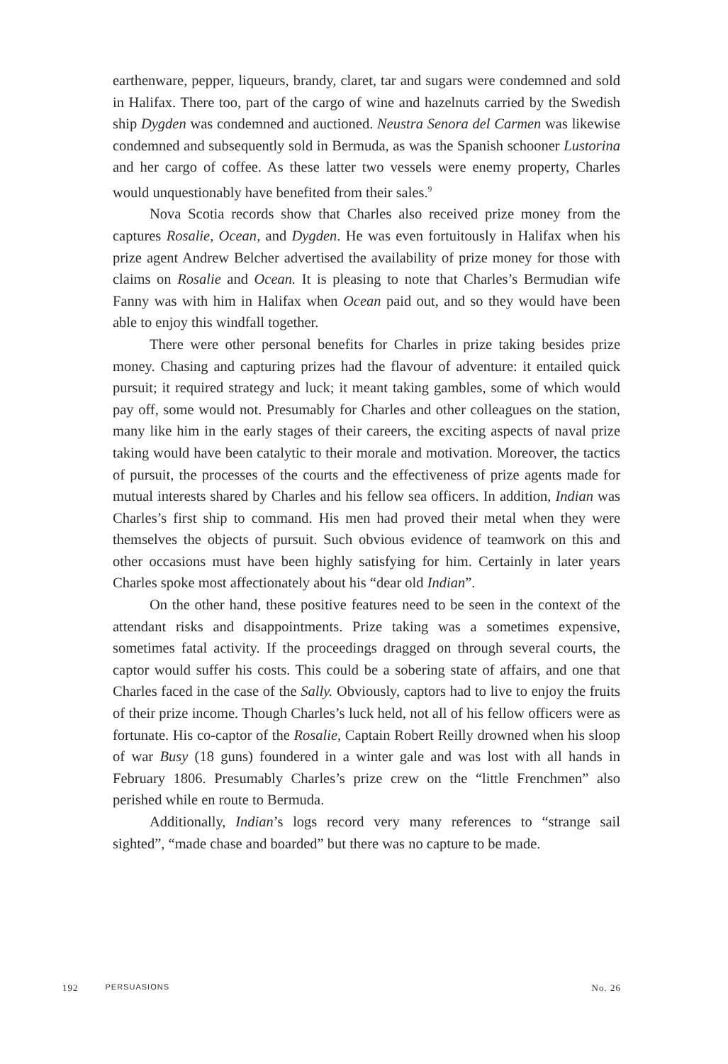earthenware, pepper, liqueurs, brandy, claret, tar and sugars were condemned and sold in Halifax. There too, part of the cargo of wine and hazelnuts carried by the Swedish ship Dygden was condemned and auctioned. Neustra Senora del Carmen was likewise condemned and subsequently sold in Bermuda, as was the Spanish schooner Lustorina and her cargo of coffee. As these latter two vessels were enemy property, Charles would unquestionably have benefited from their sales.<sup>9</sup>
Nova Scotia records show that Charles also received prize money from the captures Rosalie, Ocean, and Dygden. He was even fortuitously in Halifax when his prize agent Andrew Belcher advertised the availability of prize money for those with claims on Rosalie and Ocean. It is pleasing to note that Charles’s Bermudian wife Fanny was with him in Halifax when Ocean paid out, and so they would have been able to enjoy this windfall together.
There were other personal benefits for Charles in prize taking besides prize money. Chasing and capturing prizes had the flavour of adventure: it entailed quick pursuit; it required strategy and luck; it meant taking gambles, some of which would pay off, some would not. Presumably for Charles and other colleagues on the station, many like him in the early stages of their careers, the exciting aspects of naval prize taking would have been catalytic to their morale and motivation. Moreover, the tactics of pursuit, the processes of the courts and the effectiveness of prize agents made for mutual interests shared by Charles and his fellow sea officers. In addition, Indian was Charles’s first ship to command. His men had proved their metal when they were themselves the objects of pursuit. Such obvious evidence of teamwork on this and other occasions must have been highly satisfying for him. Certainly in later years Charles spoke most affectionately about his “dear old Indian”.
On the other hand, these positive features need to be seen in the context of the attendant risks and disappointments. Prize taking was a sometimes expensive, sometimes fatal activity. If the proceedings dragged on through several courts, the captor would suffer his costs. This could be a sobering state of affairs, and one that Charles faced in the case of the Sally. Obviously, captors had to live to enjoy the fruits of their prize income. Though Charles’s luck held, not all of his fellow officers were as fortunate. His co-captor of the Rosalie, Captain Robert Reilly drowned when his sloop of war Busy (18 guns) foundered in a winter gale and was lost with all hands in February 1806. Presumably Charles’s prize crew on the “little Frenchmen” also perished while en route to Bermuda.
Additionally, Indian’s logs record very many references to “strange sail sighted”, “made chase and boarded” but there was no capture to be made.
192 PERSUASIONS No. 26